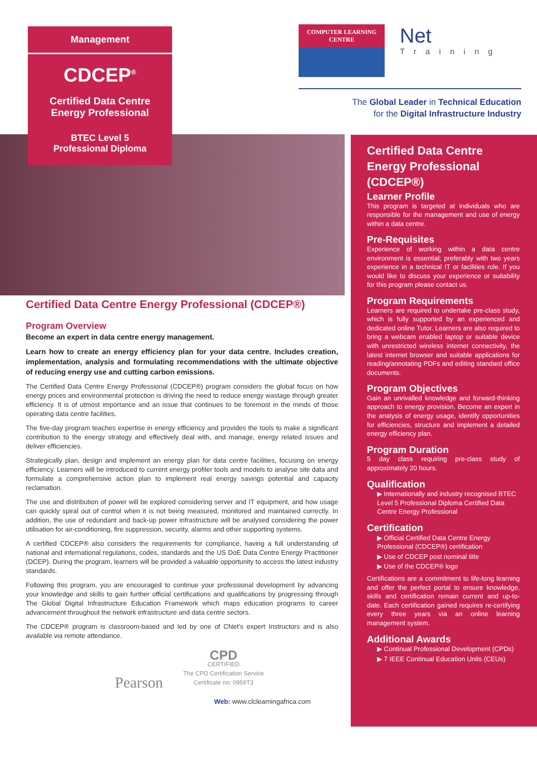Management
CDCEP<sup>®</sup>
Certified Data Centre
Energy Professional
BTEC Level 5
Professional Diploma
COMPUTER LEARNING
CENTRE
Net
Training
The Global Leader in Technical Education
for the Digital Infrastructure Industry
Certified Data Centre Energy Professional (CDCEP®)
Program Overview
Become an expert in data centre energy management.
Learn how to create an energy efficiency plan for your data centre. Includes creation, implementation, analysis and formulating recommendations with the ultimate objective of reducing energy use and cutting carbon emissions.
The Certified Data Centre Energy Professional (CDCEP®) program considers the global focus on how energy prices and environmental protection is driving the need to reduce energy wastage through greater efficiency. It is of utmost importance and an issue that continues to be foremost in the minds of those operating data centre facilities.
The five-day program teaches expertise in energy efficiency and provides the tools to make a significant contribution to the energy strategy and effectively deal with, and manage, energy related issues and deliver efficiencies.
Strategically plan, design and implement an energy plan for data centre facilities, focusing on energy efficiency. Learners will be introduced to current energy profiler tools and models to analyse site data and formulate a comprehensive action plan to implement real energy savings potential and capacity reclamation.
The use and distribution of power will be explored considering server and IT equipment, and how usage can quickly spiral out of control when it is not being measured, monitored and maintained correctly. In addition, the use of redundant and back-up power infrastructure will be analysed considering the power utilisation for air-conditioning, fire suppression, security, alarms and other supporting systems.
A certified CDCEP® also considers the requirements for compliance, having a full understanding of national and international regulations, codes, standards and the US DoE Data Centre Energy Practitioner (DCEP). During the program, learners will be provided a valuable opportunity to access the latest industry standards.
Following this program, you are encouraged to continue your professional development by advancing your knowledge and skills to gain further official certifications and qualifications by progressing through The Global Digital Infrastructure Education Framework which maps education programs to career advancement throughout the network infrastructure and data centre sectors.
The CDCEP® program is classroom-based and led by one of CNet’s expert Instructors and is also available via remote attendance.
Pearson
CPD
CERTIFIED
The CPD Certification Service
Certificate no: 0959T3
Web: www.clclearningafrica.com
Certified Data Centre Energy Professional (CDCEP®)
Learner Profile
This program is targeted at individuals who are responsible for the management and use of energy within a data centre.
Pre-Requisites
Experience of working within a data centre environment is essential; preferably with two years experience in a technical IT or facilities role. If you would like to discuss your experience or suitability for this program please contact us.
Program Requirements
Learners are required to undertake pre-class study, which is fully supported by an experienced and dedicated online Tutor. Learners are also required to bring a webcam enabled laptop or suitable device with unrestricted wireless internet connectivity, the latest internet browser and suitable applications for reading/annotating PDFs and editing standard office documents.
Program Objectives
Gain an unrivalled knowledge and forward-thinking approach to energy provision. Become an expert in the analysis of energy usage, identify opportunities for efficiencies, structure and implement a detailed energy efficiency plan.
Program Duration
5 day class requiring pre-class study of approximately 20 hours.
Qualification
▶ Internationally and industry recognised BTEC Level 5 Professional Diploma Certified Data Centre Energy Professional
Certification
▶ Official Certified Data Centre Energy Professional (CDCEP®) certification
▶ Use of CDCEP post nominal title
▶ Use of the CDCEP® logo
Certifications are a commitment to life-long learning and offer the perfect portal to ensure knowledge, skills and certification remain current and up-to-date. Each certification gained requires re-certifying every three years via an online learning management system.
Additional Awards
▶ Continual Professional Development (CPDs)
▶ 7 IEEE Continual Education Units (CEUs)